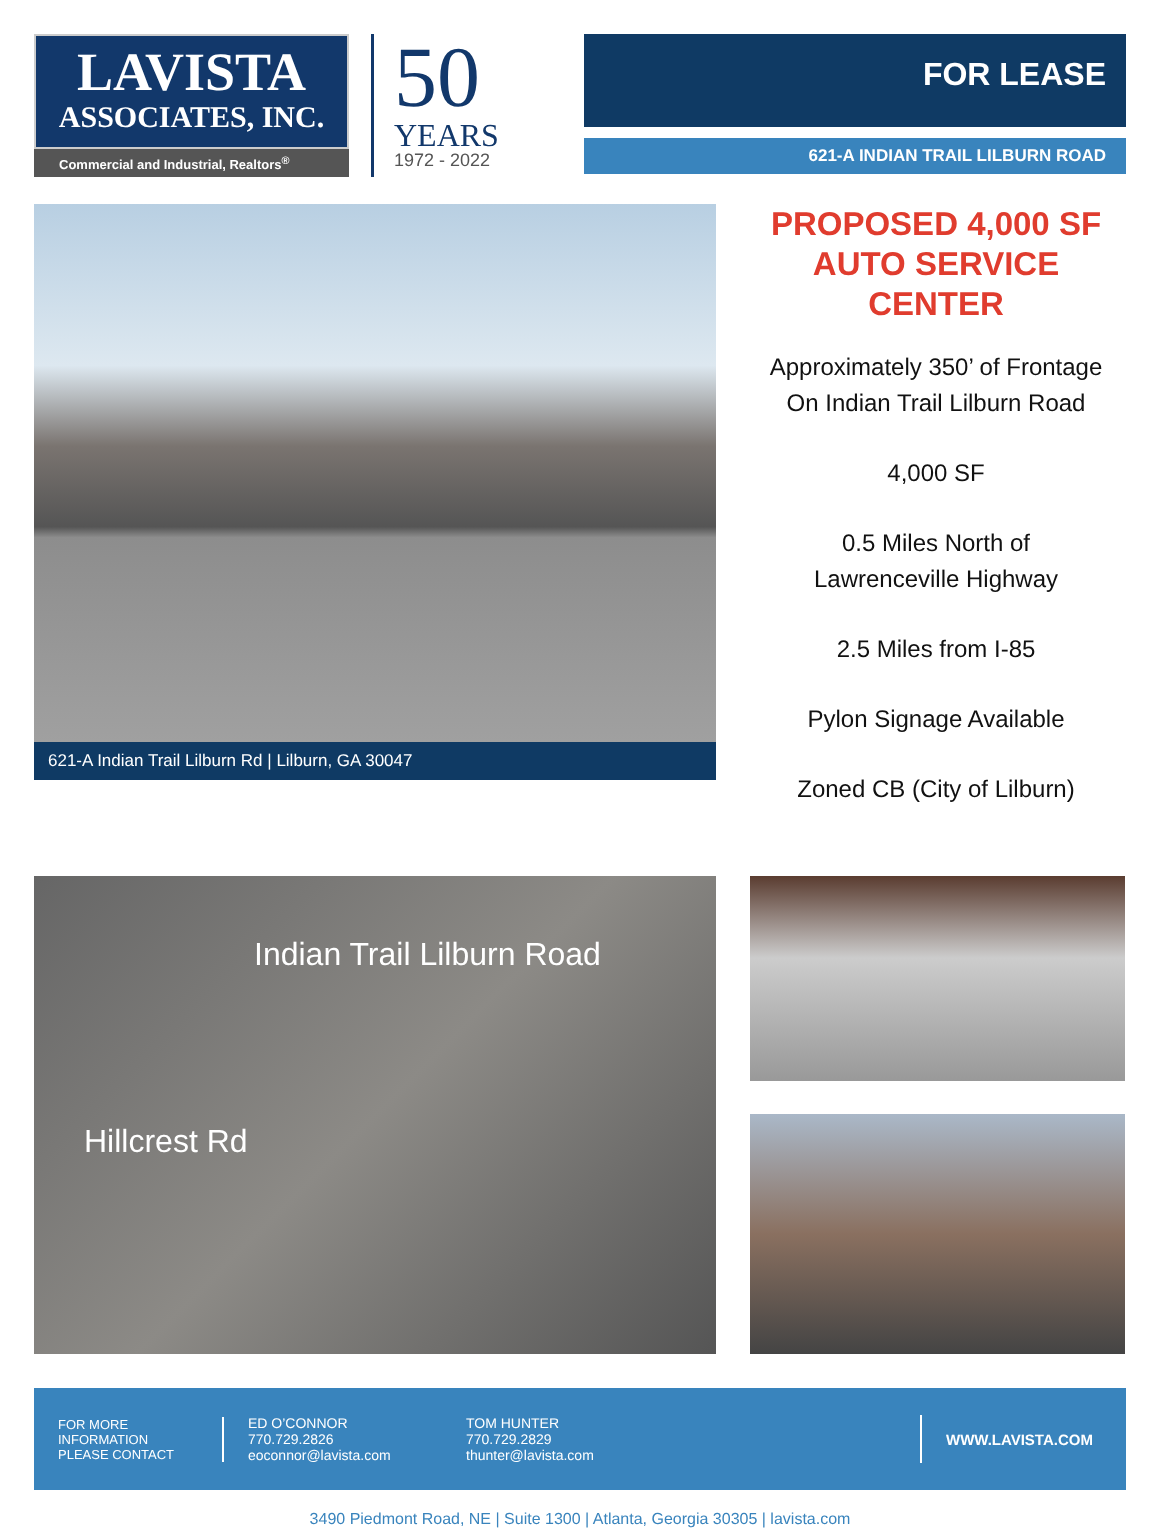LAVISTA
ASSOCIATES, INC.
Commercial and Industrial, Realtors<sup>®</sup>
50
YEARS
1972 - 2022
FOR LEASE
621-A INDIAN TRAIL LILBURN ROAD
621-A Indian Trail Lilburn Rd | Lilburn, GA 30047
PROPOSED 4,000 SF
AUTO SERVICE CENTER
Approximately 350’ of Frontage
On Indian Trail Lilburn Road
4,000 SF
0.5 Miles North of
Lawrenceville Highway
2.5 Miles from I-85
Pylon Signage Available
Zoned CB (City of Lilburn)
Indian Trail Lilburn Road
Hillcrest Rd
FOR MORE
INFORMATION
PLEASE CONTACT
ED O’CONNOR
770.729.2826
eoconnor@lavista.com
TOM HUNTER
770.729.2829
thunter@lavista.com
WWW.LAVISTA.COM
3490 Piedmont Road, NE | Suite 1300 | Atlanta, Georgia 30305 | lavista.com